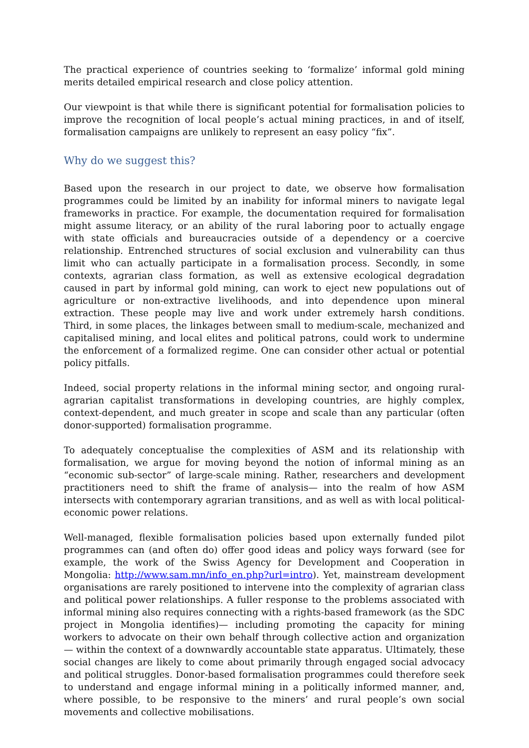The practical experience of countries seeking to ‘formalize’ informal gold mining merits detailed empirical research and close policy attention.
Our viewpoint is that while there is significant potential for formalisation policies to improve the recognition of local people’s actual mining practices, in and of itself, formalisation campaigns are unlikely to represent an easy policy “fix”.
Why do we suggest this?
Based upon the research in our project to date, we observe how formalisation programmes could be limited by an inability for informal miners to navigate legal frameworks in practice. For example, the documentation required for formalisation might assume literacy, or an ability of the rural laboring poor to actually engage with state officials and bureaucracies outside of a dependency or a coercive relationship. Entrenched structures of social exclusion and vulnerability can thus limit who can actually participate in a formalisation process. Secondly, in some contexts, agrarian class formation, as well as extensive ecological degradation caused in part by informal gold mining, can work to eject new populations out of agriculture or non-extractive livelihoods, and into dependence upon mineral extraction. These people may live and work under extremely harsh conditions. Third, in some places, the linkages between small to medium-scale, mechanized and capitalised mining, and local elites and political patrons, could work to undermine the enforcement of a formalized regime. One can consider other actual or potential policy pitfalls.
Indeed, social property relations in the informal mining sector, and ongoing rural-agrarian capitalist transformations in developing countries, are highly complex, context-dependent, and much greater in scope and scale than any particular (often donor-supported) formalisation programme.
To adequately conceptualise the complexities of ASM and its relationship with formalisation, we argue for moving beyond the notion of informal mining as an “economic sub-sector” of large-scale mining. Rather, researchers and development practitioners need to shift the frame of analysis— into the realm of how ASM intersects with contemporary agrarian transitions, and as well as with local political-economic power relations.
Well-managed, flexible formalisation policies based upon externally funded pilot programmes can (and often do) offer good ideas and policy ways forward (see for example, the work of the Swiss Agency for Development and Cooperation in Mongolia: http://www.sam.mn/info_en.php?url=intro). Yet, mainstream development organisations are rarely positioned to intervene into the complexity of agrarian class and political power relationships. A fuller response to the problems associated with informal mining also requires connecting with a rights-based framework (as the SDC project in Mongolia identifies)— including promoting the capacity for mining workers to advocate on their own behalf through collective action and organization— within the context of a downwardly accountable state apparatus. Ultimately, these social changes are likely to come about primarily through engaged social advocacy and political struggles. Donor-based formalisation programmes could therefore seek to understand and engage informal mining in a politically informed manner, and, where possible, to be responsive to the miners’ and rural people’s own social movements and collective mobilisations.